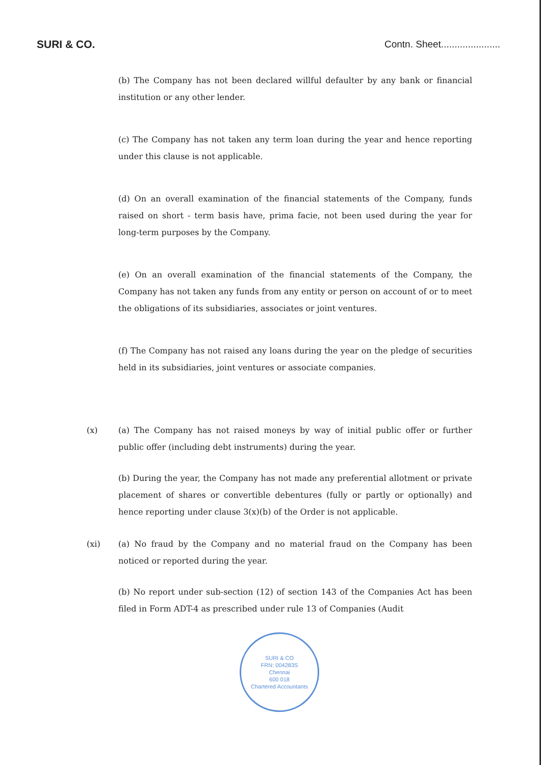SURI & CO. Contn. Sheet......................
(b) The Company has not been declared willful defaulter by any bank or financial institution or any other lender.
(c) The Company has not taken any term loan during the year and hence reporting under this clause is not applicable.
(d) On an overall examination of the financial statements of the Company, funds raised on short - term basis have, prima facie, not been used during the year for long-term purposes by the Company.
(e) On an overall examination of the financial statements of the Company, the Company has not taken any funds from any entity or person on account of or to meet the obligations of its subsidiaries, associates or joint ventures.
(f) The Company has not raised any loans during the year on the pledge of securities held in its subsidiaries, joint ventures or associate companies.
(x) (a) The Company has not raised moneys by way of initial public offer or further public offer (including debt instruments) during the year.
(b) During the year, the Company has not made any preferential allotment or private placement of shares or convertible debentures (fully or partly or optionally) and hence reporting under clause 3(x)(b) of the Order is not applicable.
(xi) (a) No fraud by the Company and no material fraud on the Company has been noticed or reported during the year.
(b) No report under sub-section (12) of section 143 of the Companies Act has been filed in Form ADT-4 as prescribed under rule 13 of Companies (Audit
SURI & CO
FRN: 004283S
Chennai
600 018
Chartered Accountants